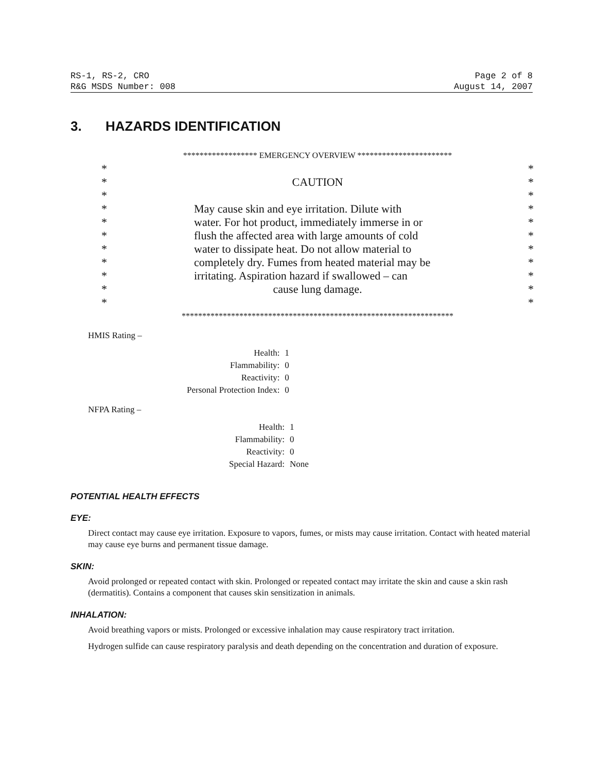RS-1, RS-2, CRO Page 2 of 8
R&G MSDS Number: 008 August 14, 2007
3. HAZARDS IDENTIFICATION
| ****************** EMERGENCY OVERVIEW *********************** | | |
| * | | * |
| * | CAUTION | * |
| * | | * |
| * | May cause skin and eye irritation. Dilute with | * |
| * | water. For hot product, immediately immerse in or | * |
| * | flush the affected area with large amounts of cold | * |
| * | water to dissipate heat. Do not allow material to | * |
| * | completely dry. Fumes from heated material may be | * |
| * | irritating. Aspiration hazard if swallowed – can | * |
| * | cause lung damage. | * |
| * | | * |
| ****************************************************************** | | |
HMIS Rating –
| Health: | 1 |
| Flammability: | 0 |
| Reactivity: | 0 |
| Personal Protection Index: | 0 |
NFPA Rating –
| Health: | 1 |
| Flammability: | 0 |
| Reactivity: | 0 |
| Special Hazard: | None |
POTENTIAL HEALTH EFFECTS
EYE:
Direct contact may cause eye irritation. Exposure to vapors, fumes, or mists may cause irritation. Contact with heated material may cause eye burns and permanent tissue damage.
SKIN:
Avoid prolonged or repeated contact with skin. Prolonged or repeated contact may irritate the skin and cause a skin rash (dermatitis). Contains a component that causes skin sensitization in animals.
INHALATION:
Avoid breathing vapors or mists. Prolonged or excessive inhalation may cause respiratory tract irritation.
Hydrogen sulfide can cause respiratory paralysis and death depending on the concentration and duration of exposure.